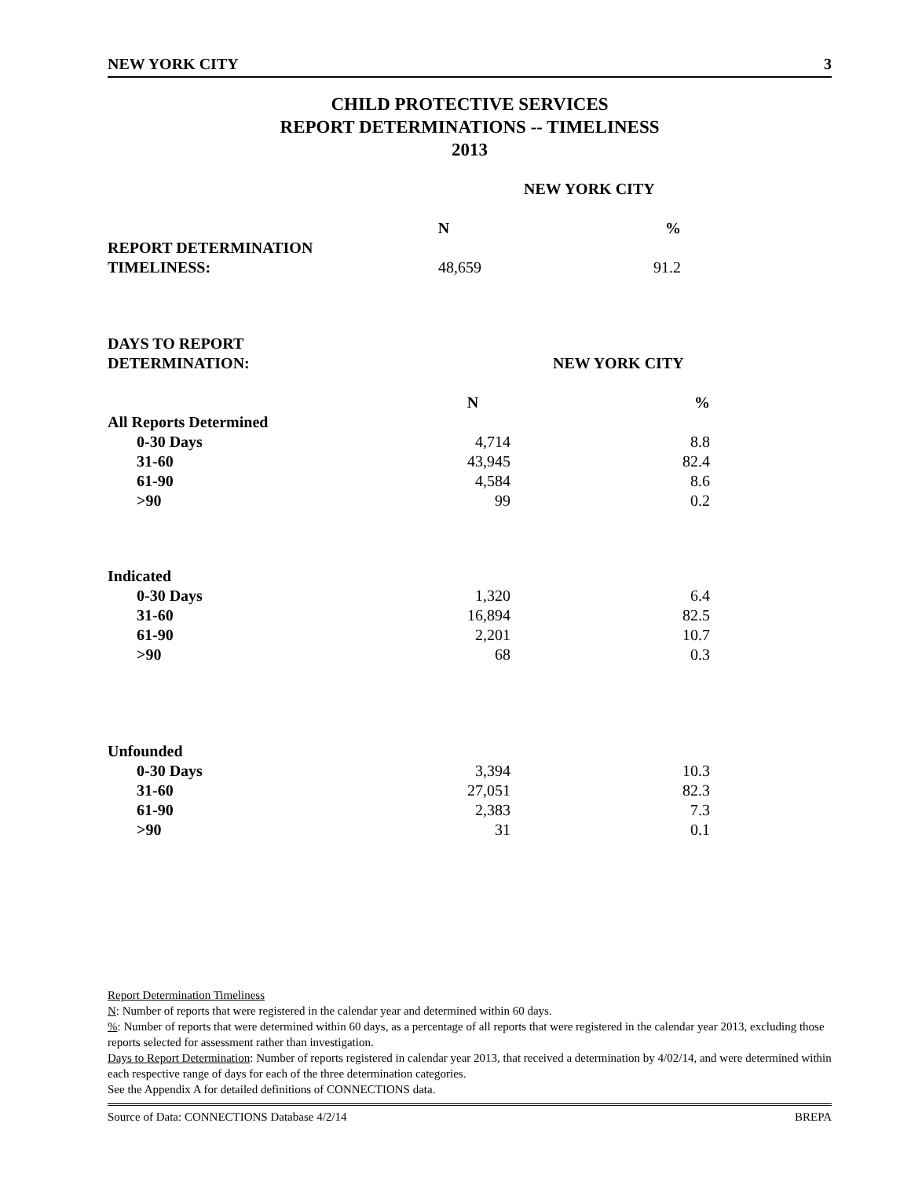NEW YORK CITY 3
CHILD PROTECTIVE SERVICES
REPORT DETERMINATIONS -- TIMELINESS
2013
| | NEW YORK CITY | |
| | N | % |
| REPORT DETERMINATION | | |
| TIMELINESS: | 48,659 | 91.2 |
| DAYS TO REPORT | | |
| DETERMINATION: | NEW YORK CITY | |
| | N | % |
| All Reports Determined | | |
| 0-30 Days | 4,714 | 8.8 |
| 31-60 | 43,945 | 82.4 |
| 61-90 | 4,584 | 8.6 |
| >90 | 99 | 0.2 |
| Indicated | | |
| 0-30 Days | 1,320 | 6.4 |
| 31-60 | 16,894 | 82.5 |
| 61-90 | 2,201 | 10.7 |
| >90 | 68 | 0.3 |
| Unfounded | | |
| 0-30 Days | 3,394 | 10.3 |
| 31-60 | 27,051 | 82.3 |
| 61-90 | 2,383 | 7.3 |
| >90 | 31 | 0.1 |
Report Determination Timeliness
N: Number of reports that were registered in the calendar year and determined within 60 days.
%: Number of reports that were determined within 60 days, as a percentage of all reports that were registered in the calendar year 2013, excluding those reports selected for assessment rather than investigation.
Days to Report Determination: Number of reports registered in calendar year 2013, that received a determination by 4/02/14, and were determined within each respective range of days for each of the three determination categories.
See the Appendix A for detailed definitions of CONNECTIONS data.
Source of Data: CONNECTIONS Database 4/2/14 BREPA